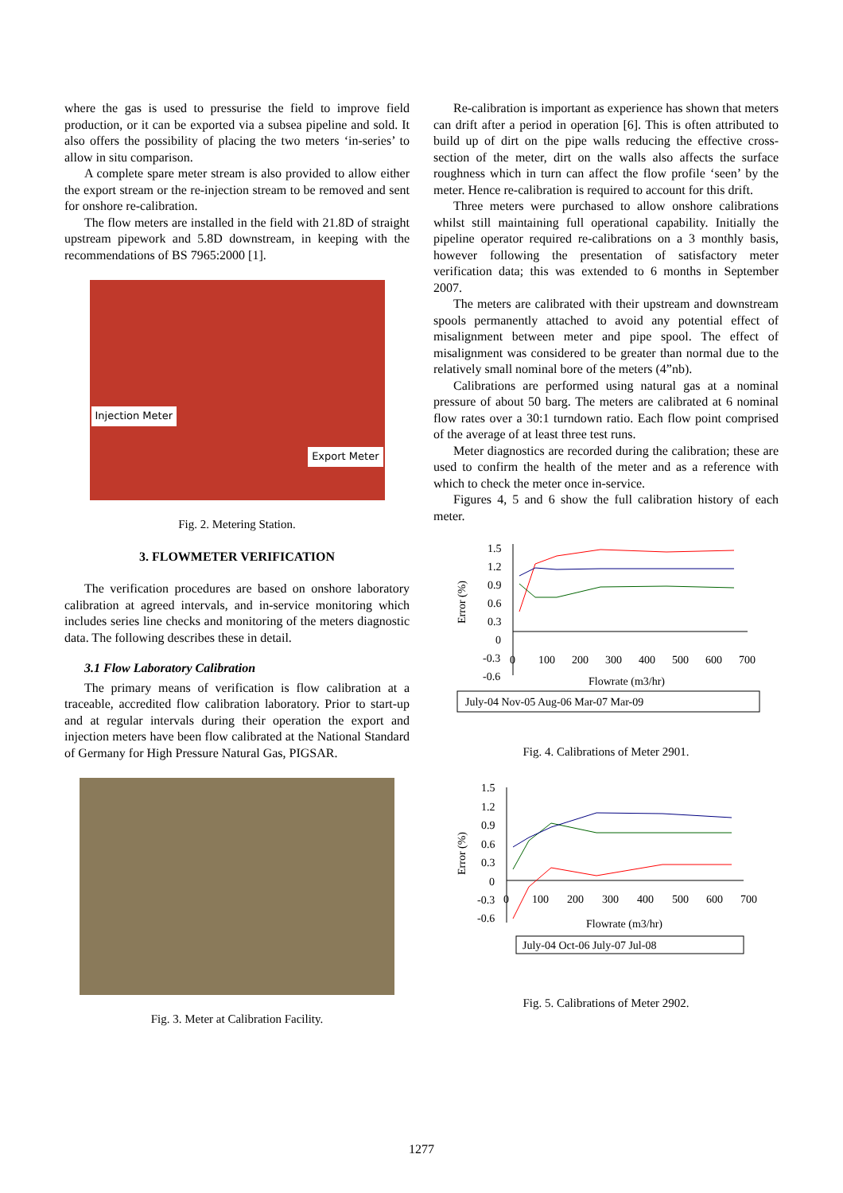where the gas is used to pressurise the field to improve field production, or it can be exported via a subsea pipeline and sold. It also offers the possibility of placing the two meters ‘in-series’ to allow in situ comparison.
A complete spare meter stream is also provided to allow either the export stream or the re-injection stream to be removed and sent for onshore re-calibration.
The flow meters are installed in the field with 21.8D of straight upstream pipework and 5.8D downstream, in keeping with the recommendations of BS 7965:2000 [1].
Injection Meter
Export Meter
Fig. 2. Metering Station.
3. FLOWMETER VERIFICATION
The verification procedures are based on onshore laboratory calibration at agreed intervals, and in-service monitoring which includes series line checks and monitoring of the meters diagnostic data. The following describes these in detail.
3.1 Flow Laboratory Calibration
The primary means of verification is flow calibration at a traceable, accredited flow calibration laboratory. Prior to start-up and at regular intervals during their operation the export and injection meters have been flow calibrated at the National Standard of Germany for High Pressure Natural Gas, PIGSAR.
Fig. 3. Meter at Calibration Facility.
Re-calibration is important as experience has shown that meters can drift after a period in operation [6]. This is often attributed to build up of dirt on the pipe walls reducing the effective cross-section of the meter, dirt on the walls also affects the surface roughness which in turn can affect the flow profile ‘seen’ by the meter. Hence re-calibration is required to account for this drift.
Three meters were purchased to allow onshore calibrations whilst still maintaining full operational capability. Initially the pipeline operator required re-calibrations on a 3 monthly basis, however following the presentation of satisfactory meter verification data; this was extended to 6 months in September 2007.
The meters are calibrated with their upstream and downstream spools permanently attached to avoid any potential effect of misalignment between meter and pipe spool. The effect of misalignment was considered to be greater than normal due to the relatively small nominal bore of the meters (4”nb).
Calibrations are performed using natural gas at a nominal pressure of about 50 barg. The meters are calibrated at 6 nominal flow rates over a 30:1 turndown ratio. Each flow point comprised of the average of at least three test runs.
Meter diagnostics are recorded during the calibration; these are used to confirm the health of the meter and as a reference with which to check the meter once in-service.
Figures 4, 5 and 6 show the full calibration history of each meter.
Error (%)
1.5
1.2
0.9
0.6
0.3
0
-0.3
-0.6
0
100
200
300
400
500
600
700
Flowrate (m3/hr)
July-04 Nov-05 Aug-06 Mar-07 Mar-09
Fig. 4. Calibrations of Meter 2901.
Error (%)
1.5
1.2
0.9
0.6
0.3
0
-0.3
-0.6
0
100
200
300
400
500
600
700
Flowrate (m3/hr)
July-04 Oct-06 July-07 Jul-08
Fig. 5. Calibrations of Meter 2902.
1277